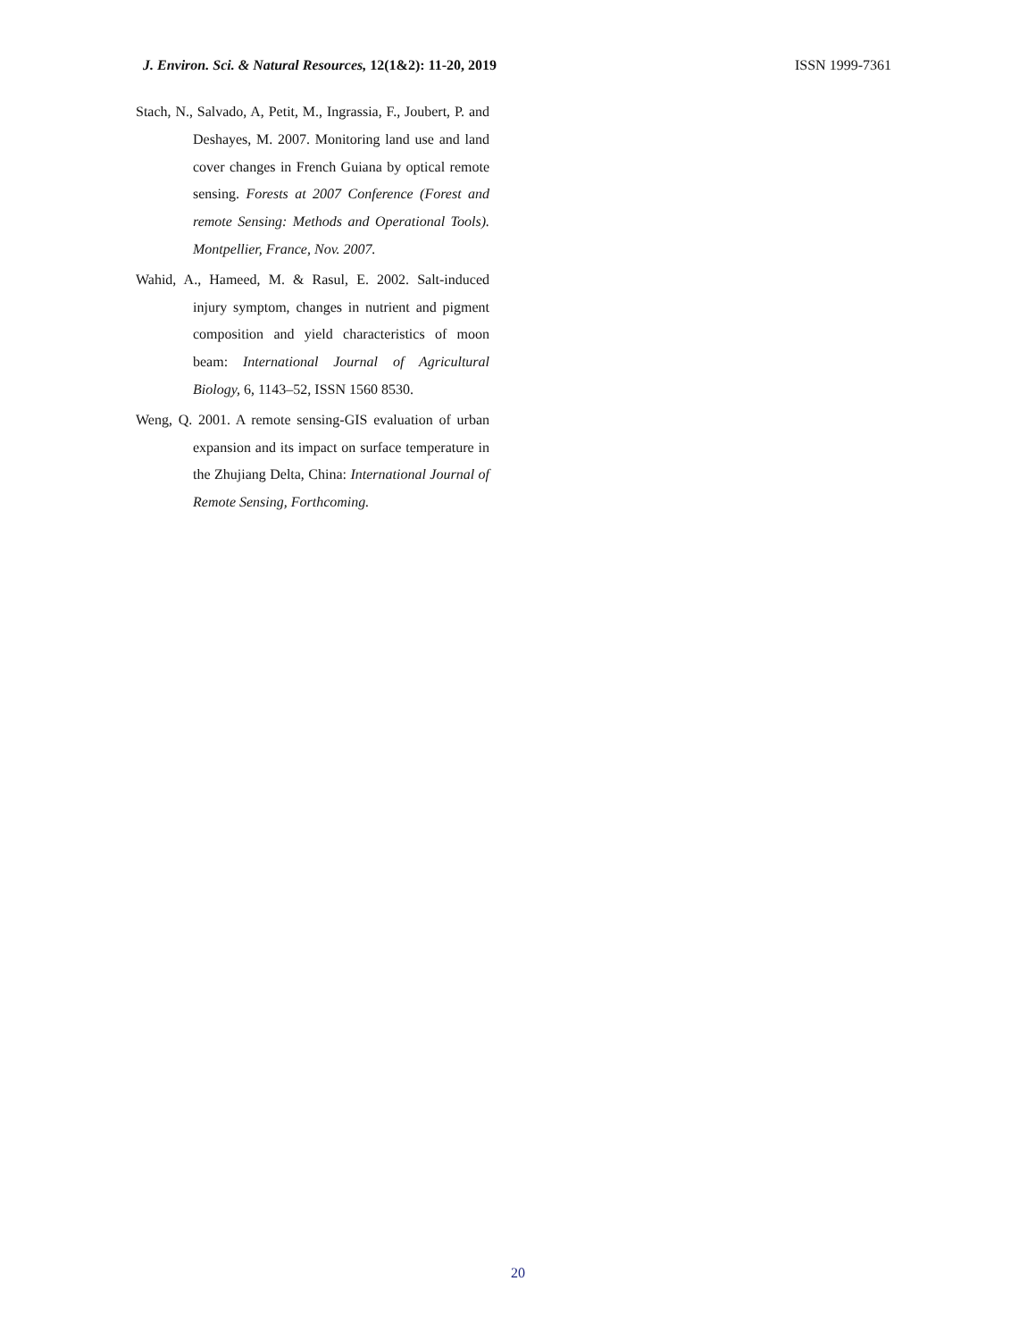J. Environ. Sci. & Natural Resources, 12(1&2): 11-20, 2019 ISSN 1999-7361
Stach, N., Salvado, A, Petit, M., Ingrassia, F., Joubert, P. and Deshayes, M. 2007. Monitoring land use and land cover changes in French Guiana by optical remote sensing. Forests at 2007 Conference (Forest and remote Sensing: Methods and Operational Tools). Montpellier, France, Nov. 2007.
Wahid, A., Hameed, M. & Rasul, E. 2002. Salt-induced injury symptom, changes in nutrient and pigment composition and yield characteristics of moon beam: International Journal of Agricultural Biology, 6, 1143–52, ISSN 1560 8530.
Weng, Q. 2001. A remote sensing-GIS evaluation of urban expansion and its impact on surface temperature in the Zhujiang Delta, China: International Journal of Remote Sensing, Forthcoming.
20